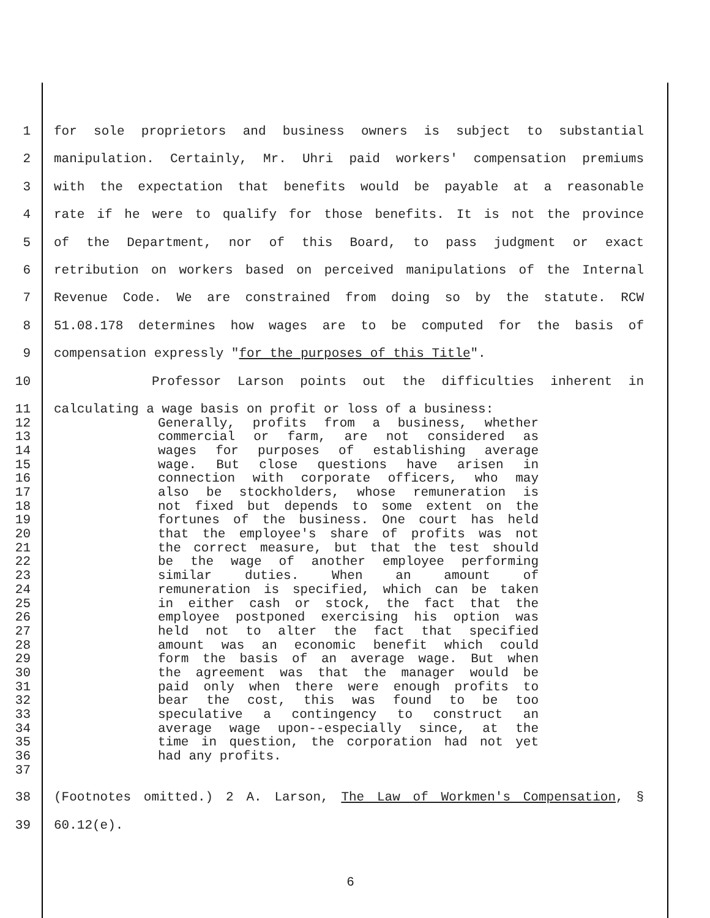1 for sole proprietors and business owners is subject to substantial
2 manipulation. Certainly, Mr. Uhri paid workers' compensation premiums
3 with the expectation that benefits would be payable at a reasonable
4 rate if he were to qualify for those benefits. It is not the province
5 of the Department, nor of this Board, to pass judgment or exact
6 retribution on workers based on perceived manipulations of the Internal
7 Revenue Code. We are constrained from doing so by the statute. RCW
8 51.08.178 determines how wages are to be computed for the basis of
9 compensation expressly "for the purposes of this Title".
10 Professor Larson points out the difficulties inherent in
11 calculating a wage basis on profit or loss of a business:
12 Generally, profits from a business, whether
13 commercial or farm, are not considered as
14 wages for purposes of establishing average
15 wage. But close questions have arisen in
16 connection with corporate officers, who may
17 also be stockholders, whose remuneration is
18 not fixed but depends to some extent on the
19 fortunes of the business. One court has held
20 that the employee's share of profits was not
21 the correct measure, but that the test should
22 be the wage of another employee performing
23 similar duties. When an amount of
24 remuneration is specified, which can be taken
25 in either cash or stock, the fact that the
26 employee postponed exercising his option was
27 held not to alter the fact that specified
28 amount was an economic benefit which could
29 form the basis of an average wage. But when
30 the agreement was that the manager would be
31 paid only when there were enough profits to
32 bear the cost, this was found to be too
33 speculative a contingency to construct an
34 average wage upon--especially since, at the
35 time in question, the corporation had not yet
36 had any profits.
37
38 (Footnotes omitted.) 2 A. Larson, The Law of Workmen's Compensation, §
39 60.12(e).
6